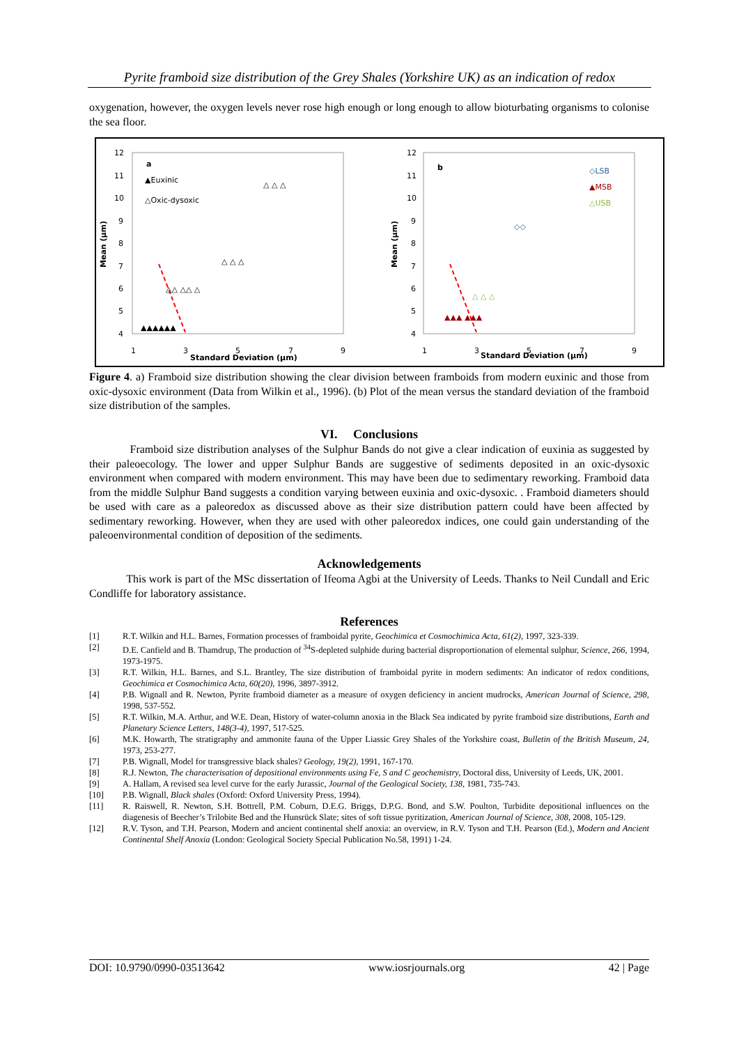Pyrite framboid size distribution of the Grey Shales (Yorkshire UK) as an indication of redox
oxygenation, however, the oxygen levels never rose high enough or long enough to allow bioturbating organisms to colonise the sea floor.
a
▲Euxinic
△Oxic-dysoxic
12
11
10
9
8
7
6
5
4
1
3
5
7
9
Standard Deviation (µm)
Mean (µm)
▲▲▲▲▲▲
△ △ △
△ △ △
△△ △△ △
b
◇LSB
▲MSB
△USB
12
11
10
9
8
7
6
5
4
1
3
5
7
9
Standard Deviation (µm)
Mean (µm)
▲▲▲ ▲▲▲
△ △ △
◇◇
Figure 4. a) Framboid size distribution showing the clear division between framboids from modern euxinic and those from oxic-dysoxic environment (Data from Wilkin et al., 1996). (b) Plot of the mean versus the standard deviation of the framboid size distribution of the samples.
VI. Conclusions
Framboid size distribution analyses of the Sulphur Bands do not give a clear indication of euxinia as suggested by their paleoecology. The lower and upper Sulphur Bands are suggestive of sediments deposited in an oxic-dysoxic environment when compared with modern environment. This may have been due to sedimentary reworking. Framboid data from the middle Sulphur Band suggests a condition varying between euxinia and oxic-dysoxic. . Framboid diameters should be used with care as a paleoredox as discussed above as their size distribution pattern could have been affected by sedimentary reworking. However, when they are used with other paleoredox indices, one could gain understanding of the paleoenvironmental condition of deposition of the sediments.
Acknowledgements
This work is part of the MSc dissertation of Ifeoma Agbi at the University of Leeds. Thanks to Neil Cundall and Eric Condliffe for laboratory assistance.
References
[1] R.T. Wilkin and H.L. Barnes, Formation processes of framboidal pyrite, Geochimica et Cosmochimica Acta, 61(2), 1997, 323-339.
[2] D.E. Canfield and B. Thamdrup, The production of <sup>34</sup>S-depleted sulphide during bacterial disproportionation of elemental sulphur, Science, 266, 1994, 1973-1975.
[3] R.T. Wilkin, H.L. Barnes, and S.L. Brantley, The size distribution of framboidal pyrite in modern sediments: An indicator of redox conditions, Geochimica et Cosmochimica Acta, 60(20), 1996, 3897-3912.
[4] P.B. Wignall and R. Newton, Pyrite framboid diameter as a measure of oxygen deficiency in ancient mudrocks, American Journal of Science, 298, 1998, 537-552.
[5] R.T. Wilkin, M.A. Arthur, and W.E. Dean, History of water-column anoxia in the Black Sea indicated by pyrite framboid size distributions, Earth and Planetary Science Letters, 148(3-4), 1997, 517-525.
[6] M.K. Howarth, The stratigraphy and ammonite fauna of the Upper Liassic Grey Shales of the Yorkshire coast, Bulletin of the British Museum, 24, 1973, 253-277.
[7] P.B. Wignall, Model for transgressive black shales? Geology, 19(2), 1991, 167-170.
[8] R.J. Newton, The characterisation of depositional environments using Fe, S and C geochemistry, Doctoral diss, University of Leeds, UK, 2001.
[9] A. Hallam, A revised sea level curve for the early Jurassic, Journal of the Geological Society, 138, 1981, 735-743.
[10] P.B. Wignall, Black shales (Oxford: Oxford University Press, 1994).
[11] R. Raiswell, R. Newton, S.H. Bottrell, P.M. Coburn, D.E.G. Briggs, D.P.G. Bond, and S.W. Poulton, Turbidite depositional influences on the diagenesis of Beecher’s Trilobite Bed and the Hunsrück Slate; sites of soft tissue pyritization, American Journal of Science, 308, 2008, 105-129.
[12] R.V. Tyson, and T.H. Pearson, Modern and ancient continental shelf anoxia: an overview, in R.V. Tyson and T.H. Pearson (Ed.), Modern and Ancient Continental Shelf Anoxia (London: Geological Society Special Publication No.58, 1991) 1-24.
DOI: 10.9790/0990-03513642 www.iosrjournals.org 42 | Page